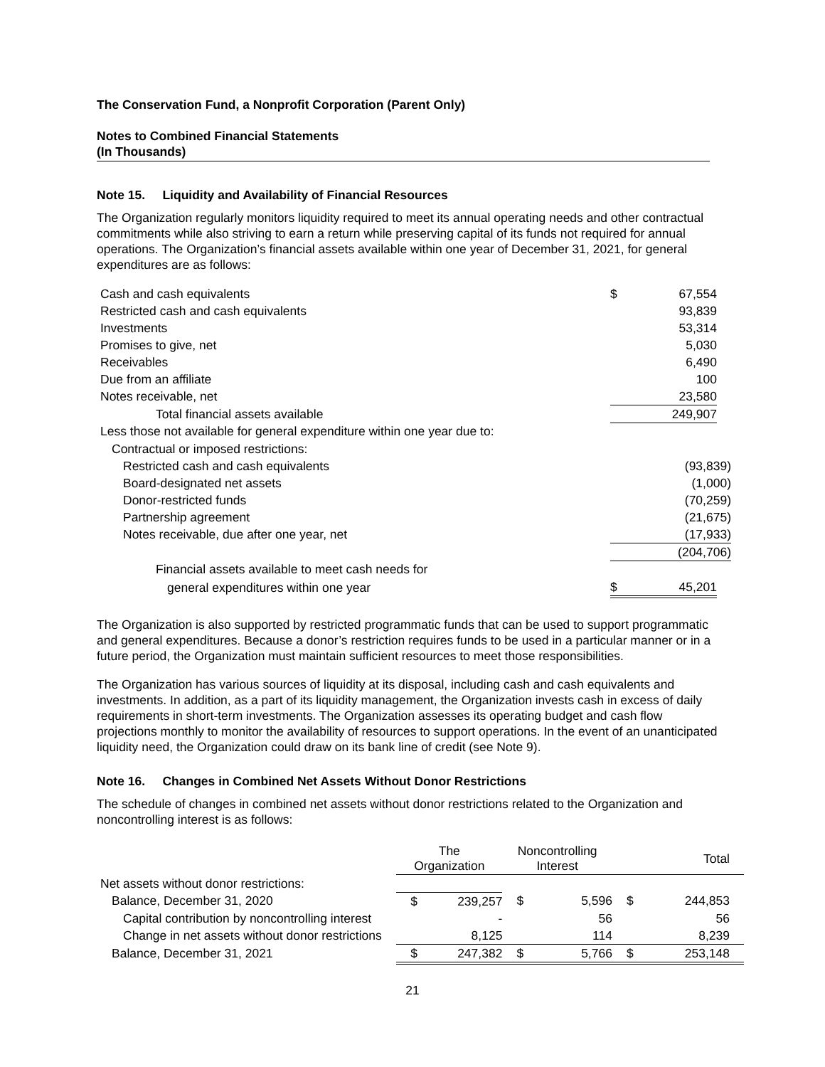The Conservation Fund, a Nonprofit Corporation (Parent Only)
Notes to Combined Financial Statements
(In Thousands)
Note 15. Liquidity and Availability of Financial Resources
The Organization regularly monitors liquidity required to meet its annual operating needs and other contractual commitments while also striving to earn a return while preserving capital of its funds not required for annual operations. The Organization’s financial assets available within one year of December 31, 2021, for general expenditures are as follows:
| Cash and cash equivalents | $ | 67,554 | |
| Restricted cash and cash equivalents | | 93,839 | |
| Investments | | 53,314 | |
| Promises to give, net | | 5,030 | |
| Receivables | | 6,490 | |
| Due from an affiliate | | 100 | |
| Notes receivable, net | | 23,580 | |
| Total financial assets available | | 249,907 | |
| Less those not available for general expenditure within one year due to: | | | |
| Contractual or imposed restrictions: | | | |
| Restricted cash and cash equivalents | | (93,839) | |
| Board-designated net assets | | (1,000) | |
| Donor-restricted funds | | (70,259) | |
| Partnership agreement | | (21,675) | |
| Notes receivable, due after one year, net | | (17,933) | |
| | | (204,706) | |
| Financial assets available to meet cash needs for | | | |
| general expenditures within one year | $ | 45,201 | |
The Organization is also supported by restricted programmatic funds that can be used to support programmatic and general expenditures. Because a donor’s restriction requires funds to be used in a particular manner or in a future period, the Organization must maintain sufficient resources to meet those responsibilities.
The Organization has various sources of liquidity at its disposal, including cash and cash equivalents and investments. In addition, as a part of its liquidity management, the Organization invests cash in excess of daily requirements in short-term investments. The Organization assesses its operating budget and cash flow projections monthly to monitor the availability of resources to support operations. In the event of an unanticipated liquidity need, the Organization could draw on its bank line of credit (see Note 9).
Note 16. Changes in Combined Net Assets Without Donor Restrictions
The schedule of changes in combined net assets without donor restrictions related to the Organization and noncontrolling interest is as follows:
| | The Organization | | Noncontrolling Interest | | Total | |
| --- | --- | --- | --- | --- | --- | --- |
| Net assets without donor restrictions: | | | | | | |
| Balance, December 31, 2020 | $ | 239,257 | $ | 5,596 | $ | 244,853 |
| Capital contribution by noncontrolling interest | | - | | 56 | | 56 |
| Change in net assets without donor restrictions | | 8,125 | | 114 | | 8,239 |
| Balance, December 31, 2021 | $ | 247,382 | $ | 5,766 | $ | 253,148 |
21